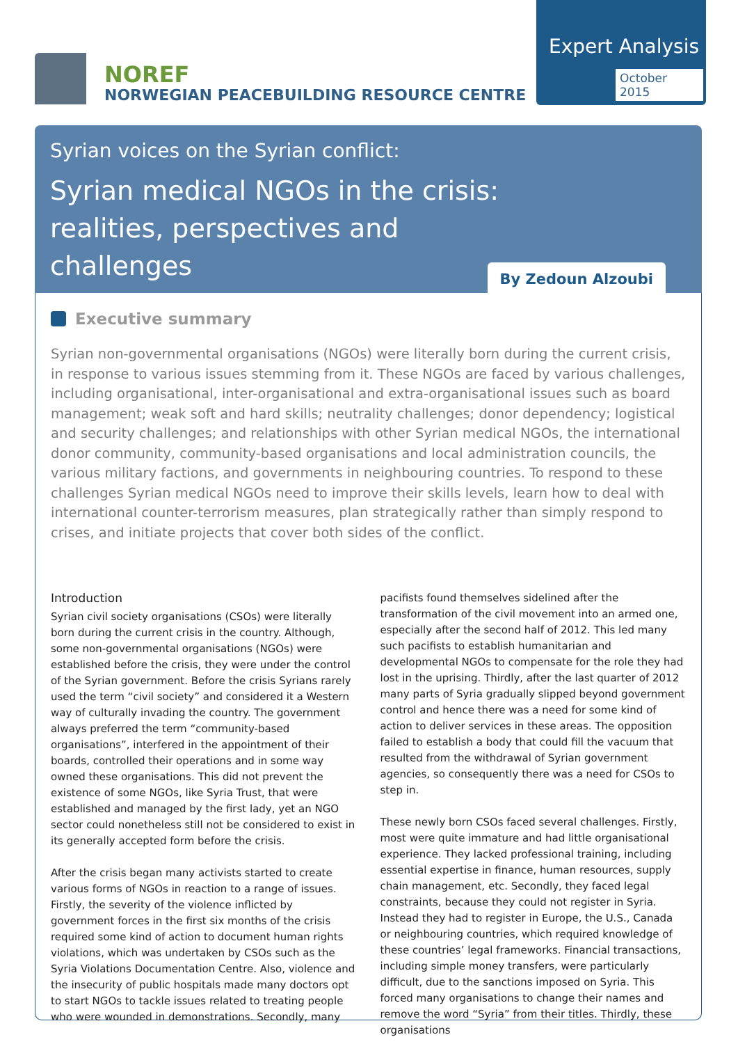NOREF
NORWEGIAN PEACEBUILDING RESOURCE CENTRE
Expert Analysis
October 2015
Syrian voices on the Syrian conflict:
Syrian medical NGOs in the crisis: realities, perspectives and challenges
By Zedoun Alzoubi
Executive summary
Syrian non-governmental organisations (NGOs) were literally born during the current crisis, in response to various issues stemming from it. These NGOs are faced by various challenges, including organisational, inter-organisational and extra-organisational issues such as board management; weak soft and hard skills; neutrality challenges; donor dependency; logistical and security challenges; and relationships with other Syrian medical NGOs, the international donor community, community-based organisations and local administration councils, the various military factions, and governments in neighbouring countries. To respond to these challenges Syrian medical NGOs need to improve their skills levels, learn how to deal with international counter-terrorism measures, plan strategically rather than simply respond to crises, and initiate projects that cover both sides of the conflict.
Introduction
Syrian civil society organisations (CSOs) were literally born during the current crisis in the country. Although, some non-governmental organisations (NGOs) were established before the crisis, they were under the control of the Syrian government. Before the crisis Syrians rarely used the term “civil society” and considered it a Western way of culturally invading the country. The government always preferred the term “community-based organisations”, interfered in the appointment of their boards, controlled their operations and in some way owned these organisations. This did not prevent the existence of some NGOs, like Syria Trust, that were established and managed by the first lady, yet an NGO sector could nonetheless still not be considered to exist in its generally accepted form before the crisis.
After the crisis began many activists started to create various forms of NGOs in reaction to a range of issues. Firstly, the severity of the violence inflicted by government forces in the first six months of the crisis required some kind of action to document human rights violations, which was undertaken by CSOs such as the Syria Violations Documentation Centre. Also, violence and the insecurity of public hospitals made many doctors opt to start NGOs to tackle issues related to treating people who were wounded in demonstrations. Secondly, many pacifists found themselves sidelined after the transformation of the civil movement into an armed one, especially after the second half of 2012. This led many such pacifists to establish humanitarian and developmental NGOs to compensate for the role they had lost in the uprising. Thirdly, after the last quarter of 2012 many parts of Syria gradually slipped beyond government control and hence there was a need for some kind of action to deliver services in these areas. The opposition failed to establish a body that could fill the vacuum that resulted from the withdrawal of Syrian government agencies, so consequently there was a need for CSOs to step in.
These newly born CSOs faced several challenges. Firstly, most were quite immature and had little organisational experience. They lacked professional training, including essential expertise in finance, human resources, supply chain management, etc. Secondly, they faced legal constraints, because they could not register in Syria. Instead they had to register in Europe, the U.S., Canada or neighbouring countries, which required knowledge of these countries’ legal frameworks. Financial transactions, including simple money transfers, were particularly difficult, due to the sanctions imposed on Syria. This forced many organisations to change their names and remove the word “Syria” from their titles. Thirdly, these organisations